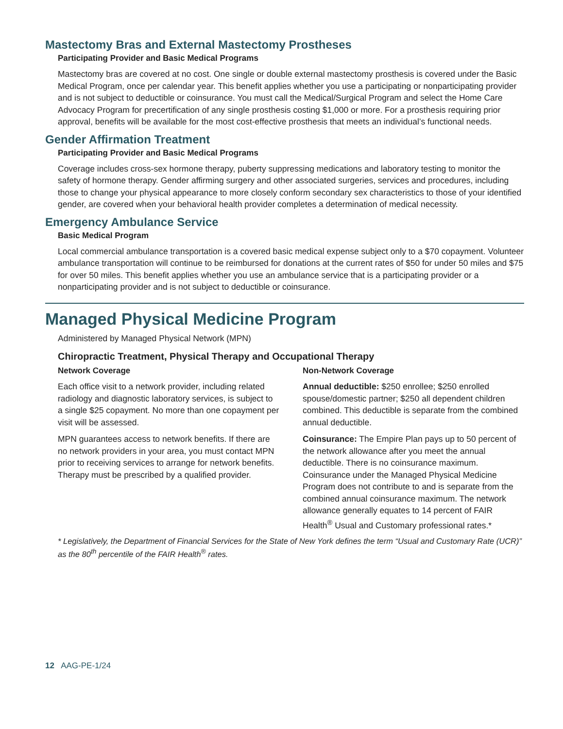Mastectomy Bras and External Mastectomy Prostheses
Participating Provider and Basic Medical Programs
Mastectomy bras are covered at no cost. One single or double external mastectomy prosthesis is covered under the Basic Medical Program, once per calendar year. This benefit applies whether you use a participating or nonparticipating provider and is not subject to deductible or coinsurance. You must call the Medical/Surgical Program and select the Home Care Advocacy Program for precertification of any single prosthesis costing $1,000 or more. For a prosthesis requiring prior approval, benefits will be available for the most cost-effective prosthesis that meets an individual’s functional needs.
Gender Affirmation Treatment
Participating Provider and Basic Medical Programs
Coverage includes cross-sex hormone therapy, puberty suppressing medications and laboratory testing to monitor the safety of hormone therapy. Gender affirming surgery and other associated surgeries, services and procedures, including those to change your physical appearance to more closely conform secondary sex characteristics to those of your identified gender, are covered when your behavioral health provider completes a determination of medical necessity.
Emergency Ambulance Service
Basic Medical Program
Local commercial ambulance transportation is a covered basic medical expense subject only to a $70 copayment. Volunteer ambulance transportation will continue to be reimbursed for donations at the current rates of $50 for under 50 miles and $75 for over 50 miles. This benefit applies whether you use an ambulance service that is a participating provider or a nonparticipating provider and is not subject to deductible or coinsurance.
Managed Physical Medicine Program
Administered by Managed Physical Network (MPN)
Chiropractic Treatment, Physical Therapy and Occupational Therapy
Network Coverage
Each office visit to a network provider, including related radiology and diagnostic laboratory services, is subject to a single $25 copayment. No more than one copayment per visit will be assessed.
MPN guarantees access to network benefits. If there are no network providers in your area, you must contact MPN prior to receiving services to arrange for network benefits. Therapy must be prescribed by a qualified provider.
Non-Network Coverage
Annual deductible: $250 enrollee; $250 enrolled spouse/domestic partner; $250 all dependent children combined. This deductible is separate from the combined annual deductible.
Coinsurance: The Empire Plan pays up to 50 percent of the network allowance after you meet the annual deductible. There is no coinsurance maximum. Coinsurance under the Managed Physical Medicine Program does not contribute to and is separate from the combined annual coinsurance maximum. The network allowance generally equates to 14 percent of FAIR Health<sup>®</sup> Usual and Customary professional rates.*
* Legislatively, the Department of Financial Services for the State of New York defines the term “Usual and Customary Rate (UCR)” as the 80<sup>th</sup> percentile of the FAIR Health<sup>®</sup> rates.
12 AAG-PE-1/24